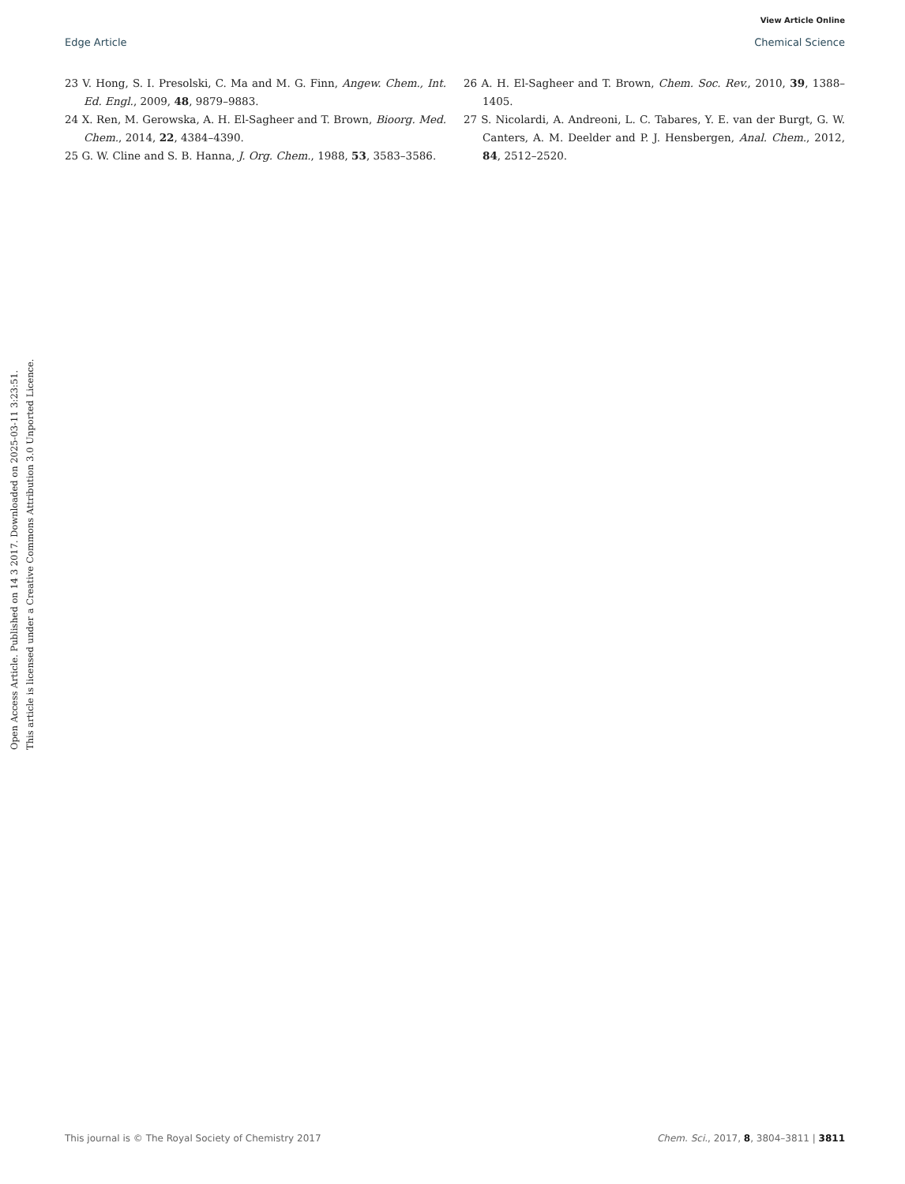View Article Online
Edge Article Chemical Science
23 V. Hong, S. I. Presolski, C. Ma and M. G. Finn, Angew. Chem., Int. Ed. Engl., 2009, 48, 9879–9883.
24 X. Ren, M. Gerowska, A. H. El-Sagheer and T. Brown, Bioorg. Med. Chem., 2014, 22, 4384–4390.
25 G. W. Cline and S. B. Hanna, J. Org. Chem., 1988, 53, 3583–3586.
26 A. H. El-Sagheer and T. Brown, Chem. Soc. Rev., 2010, 39, 1388–1405.
27 S. Nicolardi, A. Andreoni, L. C. Tabares, Y. E. van der Burgt, G. W. Canters, A. M. Deelder and P. J. Hensbergen, Anal. Chem., 2012, 84, 2512–2520.
Open Access Article. Published on 14 3 2017. Downloaded on 2025-03-11 3:23:51.
This article is licensed under a Creative Commons Attribution 3.0 Unported Licence.
This journal is © The Royal Society of Chemistry 2017 Chem. Sci., 2017, 8, 3804–3811 | 3811